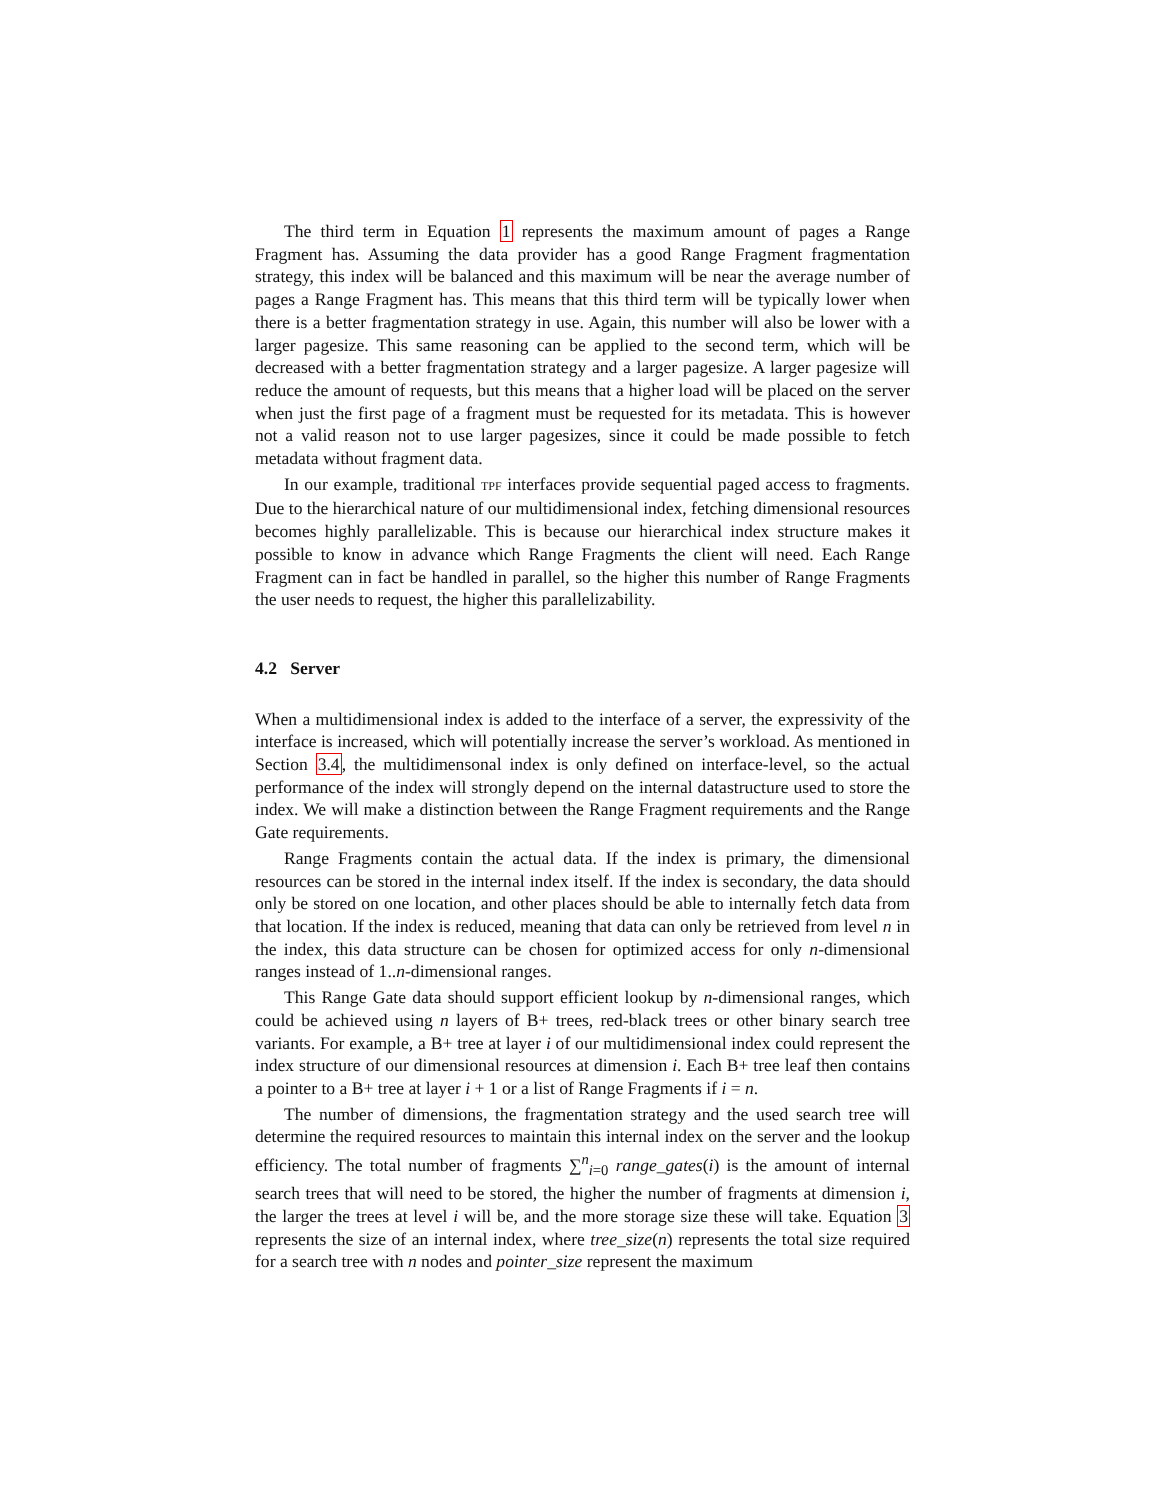The third term in Equation 1 represents the maximum amount of pages a Range Fragment has. Assuming the data provider has a good Range Fragment fragmentation strategy, this index will be balanced and this maximum will be near the average number of pages a Range Fragment has. This means that this third term will be typically lower when there is a better fragmentation strategy in use. Again, this number will also be lower with a larger pagesize. This same reasoning can be applied to the second term, which will be decreased with a better fragmentation strategy and a larger pagesize. A larger pagesize will reduce the amount of requests, but this means that a higher load will be placed on the server when just the first page of a fragment must be requested for its metadata. This is however not a valid reason not to use larger pagesizes, since it could be made possible to fetch metadata without fragment data.
In our example, traditional TPF interfaces provide sequential paged access to fragments. Due to the hierarchical nature of our multidimensional index, fetching dimensional resources becomes highly parallelizable. This is because our hierarchical index structure makes it possible to know in advance which Range Fragments the client will need. Each Range Fragment can in fact be handled in parallel, so the higher this number of Range Fragments the user needs to request, the higher this parallelizability.
4.2 Server
When a multidimensional index is added to the interface of a server, the expressivity of the interface is increased, which will potentially increase the server’s workload. As mentioned in Section 3.4, the multidimensonal index is only defined on interface-level, so the actual performance of the index will strongly depend on the internal datastructure used to store the index. We will make a distinction between the Range Fragment requirements and the Range Gate requirements.
Range Fragments contain the actual data. If the index is primary, the dimensional resources can be stored in the internal index itself. If the index is secondary, the data should only be stored on one location, and other places should be able to internally fetch data from that location. If the index is reduced, meaning that data can only be retrieved from level n in the index, this data structure can be chosen for optimized access for only n-dimensional ranges instead of 1..n-dimensional ranges.
This Range Gate data should support efficient lookup by n-dimensional ranges, which could be achieved using n layers of B+ trees, red-black trees or other binary search tree variants. For example, a B+ tree at layer i of our multidimensional index could represent the index structure of our dimensional resources at dimension i. Each B+ tree leaf then contains a pointer to a B+ tree at layer i + 1 or a list of Range Fragments if i = n.
The number of dimensions, the fragmentation strategy and the used search tree will determine the required resources to maintain this internal index on the server and the lookup efficiency. The total number of fragments ∑<sup>n</sup><sub>i=0</sub> range_gates(i) is the amount of internal search trees that will need to be stored, the higher the number of fragments at dimension i, the larger the trees at level i will be, and the more storage size these will take. Equation 3 represents the size of an internal index, where tree_size(n) represents the total size required for a search tree with n nodes and pointer_size represent the maximum